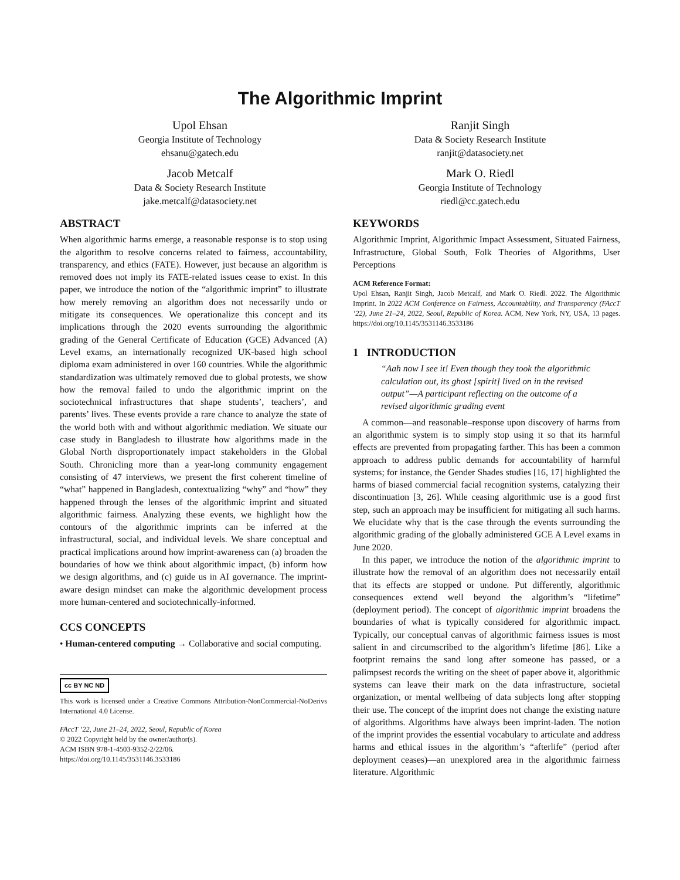The Algorithmic Imprint
Upol Ehsan
Georgia Institute of Technology
ehsanu@gatech.edu
Ranjit Singh
Data & Society Research Institute
ranjit@datasociety.net
Jacob Metcalf
Data & Society Research Institute
jake.metcalf@datasociety.net
Mark O. Riedl
Georgia Institute of Technology
riedl@cc.gatech.edu
ABSTRACT
When algorithmic harms emerge, a reasonable response is to stop using the algorithm to resolve concerns related to fairness, accountability, transparency, and ethics (FATE). However, just because an algorithm is removed does not imply its FATE-related issues cease to exist. In this paper, we introduce the notion of the “algorithmic imprint” to illustrate how merely removing an algorithm does not necessarily undo or mitigate its consequences. We operationalize this concept and its implications through the 2020 events surrounding the algorithmic grading of the General Certificate of Education (GCE) Advanced (A) Level exams, an internationally recognized UK-based high school diploma exam administered in over 160 countries. While the algorithmic standardization was ultimately removed due to global protests, we show how the removal failed to undo the algorithmic imprint on the sociotechnical infrastructures that shape students’, teachers’, and parents’ lives. These events provide a rare chance to analyze the state of the world both with and without algorithmic mediation. We situate our case study in Bangladesh to illustrate how algorithms made in the Global North disproportionately impact stakeholders in the Global South. Chronicling more than a year-long community engagement consisting of 47 interviews, we present the first coherent timeline of “what” happened in Bangladesh, contextualizing “why” and “how” they happened through the lenses of the algorithmic imprint and situated algorithmic fairness. Analyzing these events, we highlight how the contours of the algorithmic imprints can be inferred at the infrastructural, social, and individual levels. We share conceptual and practical implications around how imprint-awareness can (a) broaden the boundaries of how we think about algorithmic impact, (b) inform how we design algorithms, and (c) guide us in AI governance. The imprint-aware design mindset can make the algorithmic development process more human-centered and sociotechnically-informed.
CCS CONCEPTS
• Human-centered computing → Collaborative and social computing.
cc BY NC ND
This work is licensed under a Creative Commons Attribution-NonCommercial-NoDerivs International 4.0 License.
FAccT ’22, June 21–24, 2022, Seoul, Republic of Korea
© 2022 Copyright held by the owner/author(s).
ACM ISBN 978-1-4503-9352-2/22/06.
https://doi.org/10.1145/3531146.3533186
KEYWORDS
Algorithmic Imprint, Algorithmic Impact Assessment, Situated Fairness, Infrastructure, Global South, Folk Theories of Algorithms, User Perceptions
ACM Reference Format:
Upol Ehsan, Ranjit Singh, Jacob Metcalf, and Mark O. Riedl. 2022. The Algorithmic Imprint. In 2022 ACM Conference on Fairness, Accountability, and Transparency (FAccT ’22), June 21–24, 2022, Seoul, Republic of Korea. ACM, New York, NY, USA, 13 pages. https://doi.org/10.1145/3531146.3533186
1 INTRODUCTION
“Aah now I see it! Even though they took the algorithmic calculation out, its ghost [spirit] lived on in the revised output”—A participant reflecting on the outcome of a revised algorithmic grading event
A common—and reasonable–response upon discovery of harms from an algorithmic system is to simply stop using it so that its harmful effects are prevented from propagating farther. This has been a common approach to address public demands for accountability of harmful systems; for instance, the Gender Shades studies [16, 17] highlighted the harms of biased commercial facial recognition systems, catalyzing their discontinuation [3, 26]. While ceasing algorithmic use is a good first step, such an approach may be insufficient for mitigating all such harms. We elucidate why that is the case through the events surrounding the algorithmic grading of the globally administered GCE A Level exams in June 2020.
In this paper, we introduce the notion of the algorithmic imprint to illustrate how the removal of an algorithm does not necessarily entail that its effects are stopped or undone. Put differently, algorithmic consequences extend well beyond the algorithm’s “lifetime” (deployment period). The concept of algorithmic imprint broadens the boundaries of what is typically considered for algorithmic impact. Typically, our conceptual canvas of algorithmic fairness issues is most salient in and circumscribed to the algorithm’s lifetime [86]. Like a footprint remains the sand long after someone has passed, or a palimpsest records the writing on the sheet of paper above it, algorithmic systems can leave their mark on the data infrastructure, societal organization, or mental wellbeing of data subjects long after stopping their use. The concept of the imprint does not change the existing nature of algorithms. Algorithms have always been imprint-laden. The notion of the imprint provides the essential vocabulary to articulate and address harms and ethical issues in the algorithm’s “afterlife” (period after deployment ceases)—an unexplored area in the algorithmic fairness literature. Algorithmic